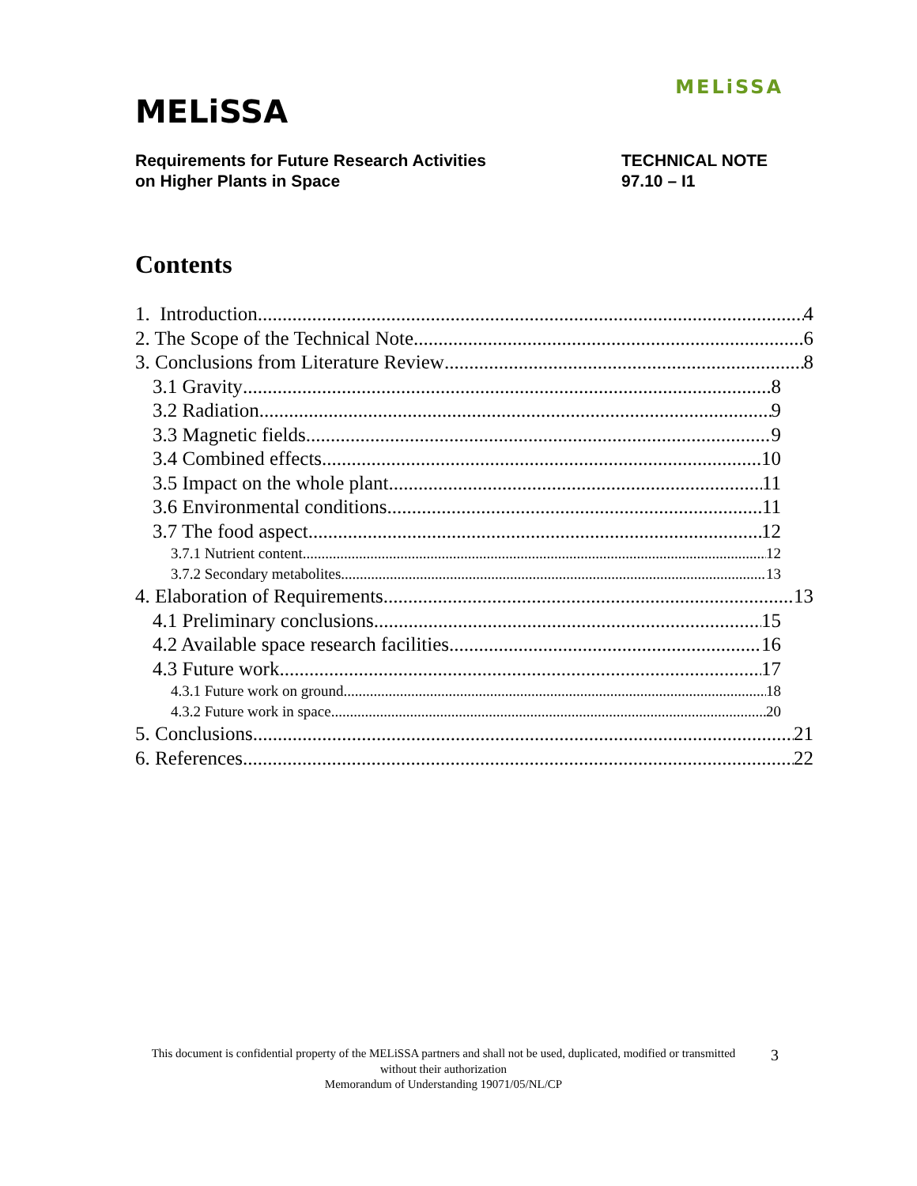MELiSSA
MELiSSA
Requirements for Future Research Activities
on Higher Plants in Space
TECHNICAL NOTE
97.10 – I1
Contents
1. Introduction 4
2. The Scope of the Technical Note 6
3. Conclusions from Literature Review 8
3.1 Gravity 8
3.2 Radiation 9
3.3 Magnetic fields 9
3.4 Combined effects 10
3.5 Impact on the whole plant 11
3.6 Environmental conditions 11
3.7 The food aspect 12
3.7.1 Nutrient content 12
3.7.2 Secondary metabolites 13
4. Elaboration of Requirements 13
4.1 Preliminary conclusions 15
4.2 Available space research facilities 16
4.3 Future work 17
4.3.1 Future work on ground 18
4.3.2 Future work in space 20
5. Conclusions 21
6. References 22
This document is confidential property of the MELiSSA partners and shall not be used, duplicated, modified or transmitted without their authorization
Memorandum of Understanding 19071/05/NL/CP
3